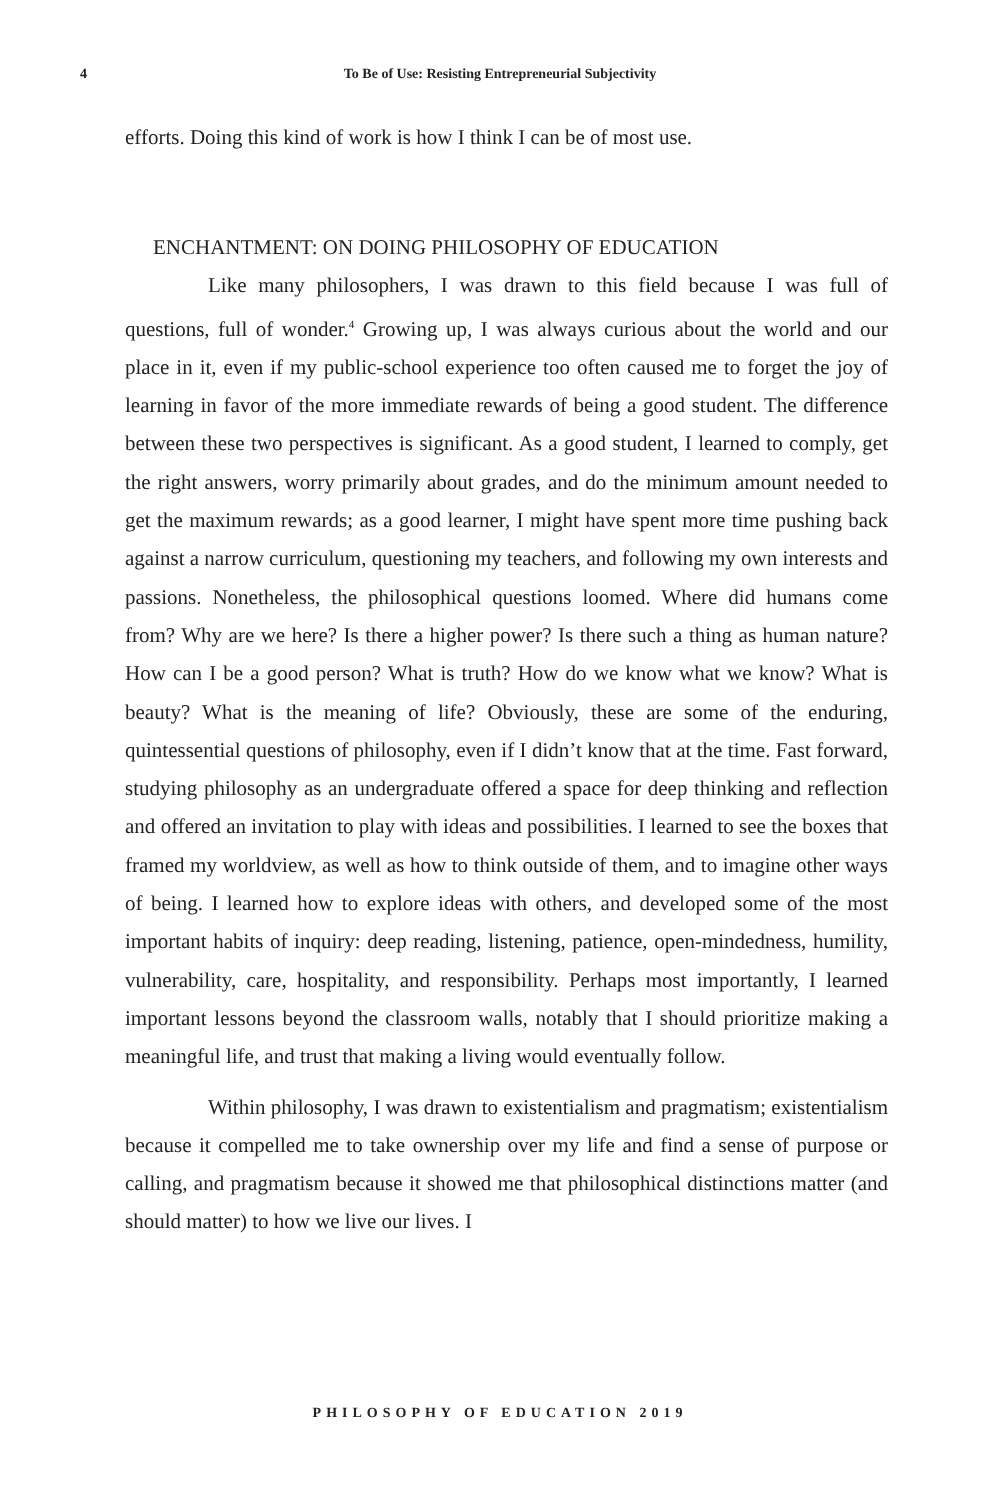4
To Be of Use: Resisting Entrepreneurial Subjectivity
efforts. Doing this kind of work is how I think I can be of most use.
ENCHANTMENT: ON DOING PHILOSOPHY OF EDUCATION
Like many philosophers, I was drawn to this field because I was full of questions, full of wonder.<sup>4</sup> Growing up, I was always curious about the world and our place in it, even if my public-school experience too often caused me to forget the joy of learning in favor of the more immediate rewards of being a good student. The difference between these two perspectives is significant. As a good student, I learned to comply, get the right answers, worry primarily about grades, and do the minimum amount needed to get the maximum rewards; as a good learner, I might have spent more time pushing back against a narrow curriculum, questioning my teachers, and following my own interests and passions. Nonetheless, the philosophical questions loomed. Where did humans come from? Why are we here? Is there a higher power? Is there such a thing as human nature? How can I be a good person? What is truth? How do we know what we know? What is beauty? What is the meaning of life? Obviously, these are some of the enduring, quintessential questions of philosophy, even if I didn’t know that at the time. Fast forward, studying philosophy as an undergraduate offered a space for deep thinking and reflection and offered an invitation to play with ideas and possibilities. I learned to see the boxes that framed my worldview, as well as how to think outside of them, and to imagine other ways of being. I learned how to explore ideas with others, and developed some of the most important habits of inquiry: deep reading, listening, patience, open-mindedness, humility, vulnerability, care, hospitality, and responsibility. Perhaps most importantly, I learned important lessons beyond the classroom walls, notably that I should prioritize making a meaningful life, and trust that making a living would eventually follow.
Within philosophy, I was drawn to existentialism and pragmatism; existentialism because it compelled me to take ownership over my life and find a sense of purpose or calling, and pragmatism because it showed me that philosophical distinctions matter (and should matter) to how we live our lives. I
PHILOSOPHY OF EDUCATION 2019